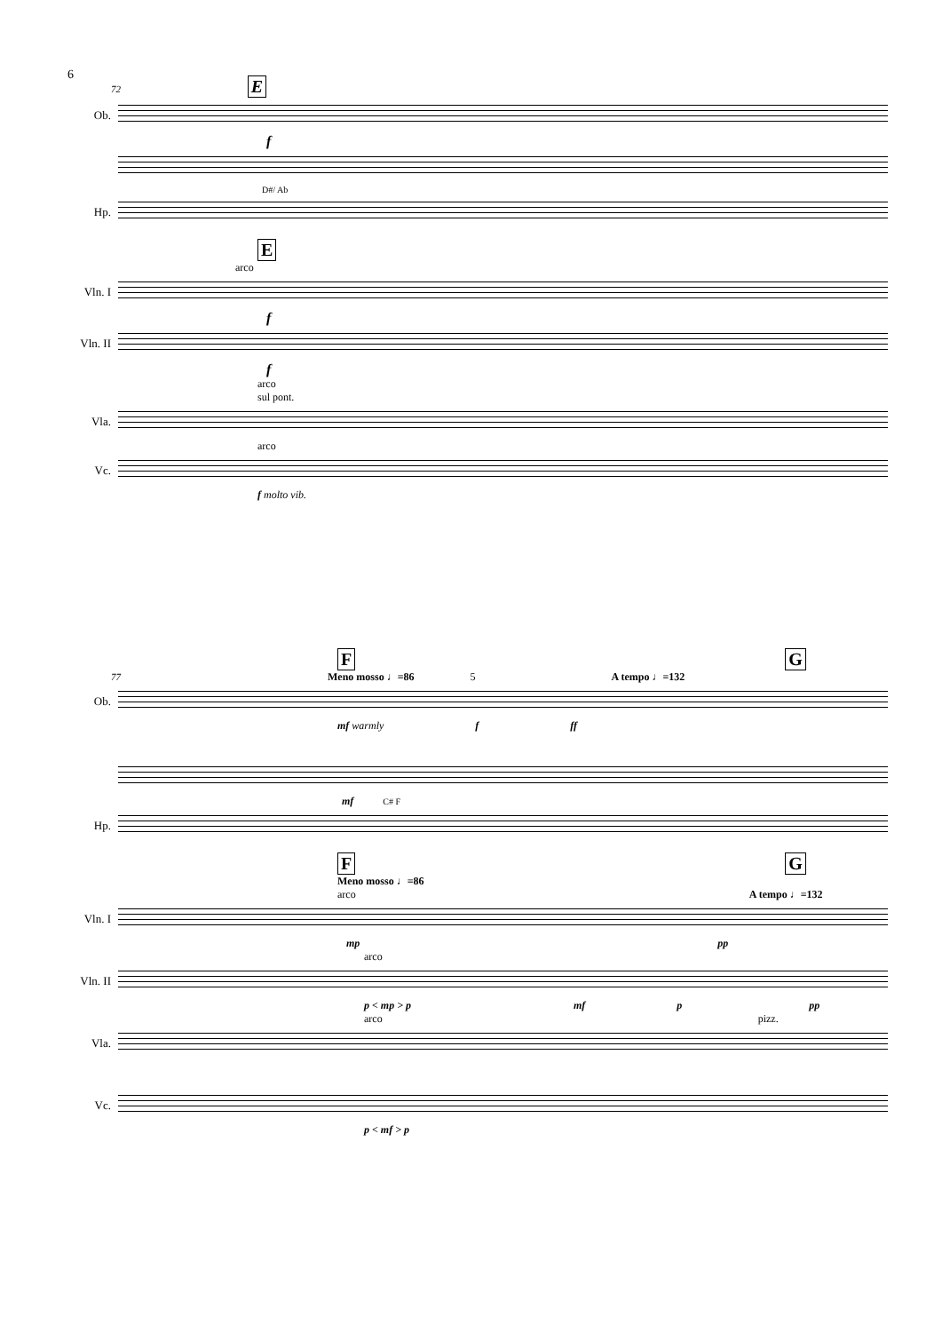6
72 E
Ob.
f
D#/ Ab
Hp.
E
arco
Vln. I
f
Vln. II
f
arco
sul pont.
Vla.
arco
Vc.
f molto vib.
F G
77 Meno mosso ♩=86 5 A tempo ♩=132
Ob.
mf warmly f ff
mf C# F
Hp.
F G
Meno mosso ♩=86
arco A tempo ♩=132
Vln. I
mp pp
arco
Vln. II
p < mp > p mf p pp
arco pizz.
Vla.
Vc.
p < mf > p